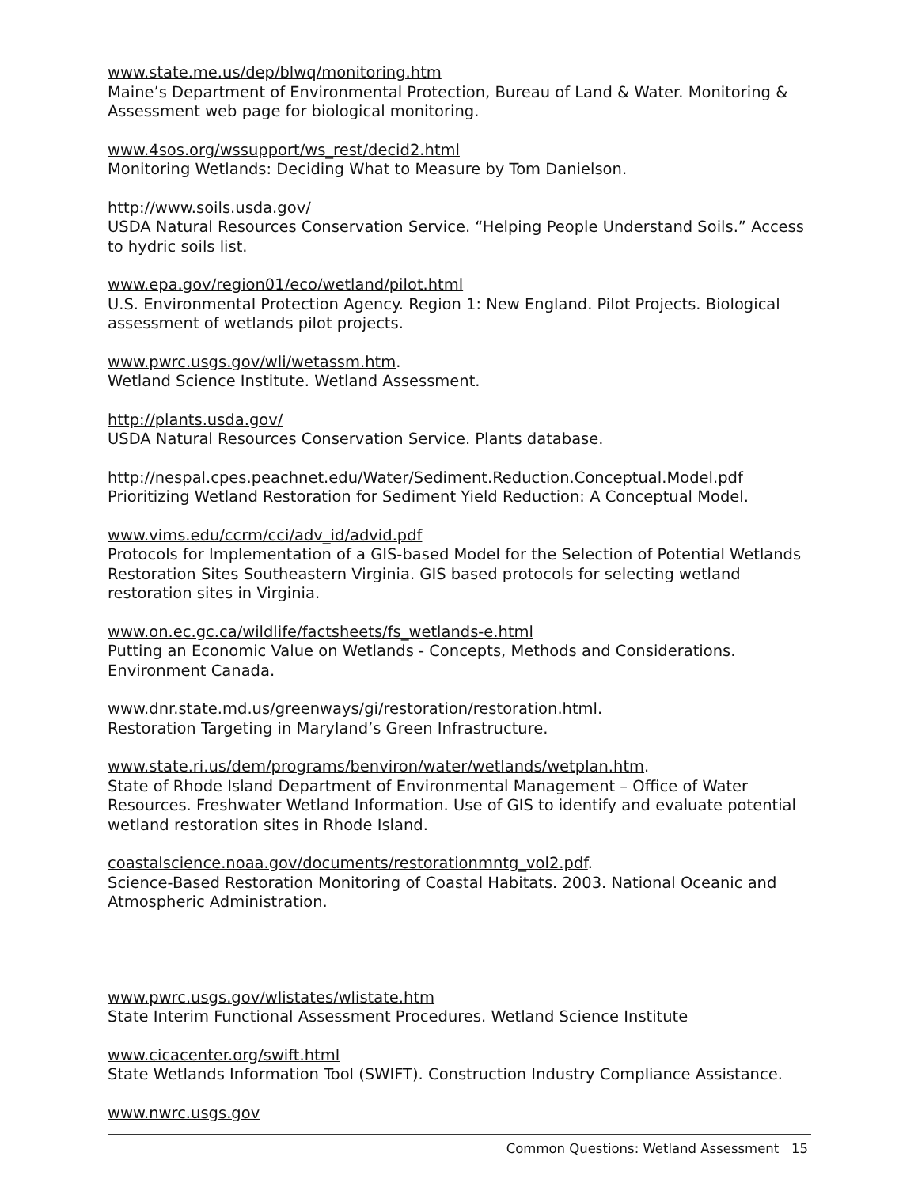www.state.me.us/dep/blwq/monitoring.htm
Maine’s Department of Environmental Protection, Bureau of Land & Water. Monitoring & Assessment web page for biological monitoring.
www.4sos.org/wssupport/ws_rest/decid2.html
Monitoring Wetlands: Deciding What to Measure by Tom Danielson.
http://www.soils.usda.gov/
USDA Natural Resources Conservation Service. “Helping People Understand Soils.” Access to hydric soils list.
www.epa.gov/region01/eco/wetland/pilot.html
U.S. Environmental Protection Agency. Region 1: New England. Pilot Projects. Biological assessment of wetlands pilot projects.
www.pwrc.usgs.gov/wli/wetassm.htm.
Wetland Science Institute. Wetland Assessment.
http://plants.usda.gov/
USDA Natural Resources Conservation Service. Plants database.
http://nespal.cpes.peachnet.edu/Water/Sediment.Reduction.Conceptual.Model.pdf
Prioritizing Wetland Restoration for Sediment Yield Reduction: A Conceptual Model.
www.vims.edu/ccrm/cci/adv_id/advid.pdf
Protocols for Implementation of a GIS-based Model for the Selection of Potential Wetlands Restoration Sites Southeastern Virginia. GIS based protocols for selecting wetland restoration sites in Virginia.
www.on.ec.gc.ca/wildlife/factsheets/fs_wetlands-e.html
Putting an Economic Value on Wetlands - Concepts, Methods and Considerations. Environment Canada.
www.dnr.state.md.us/greenways/gi/restoration/restoration.html.
Restoration Targeting in Maryland’s Green Infrastructure.
www.state.ri.us/dem/programs/benviron/water/wetlands/wetplan.htm.
State of Rhode Island Department of Environmental Management – Office of Water Resources. Freshwater Wetland Information. Use of GIS to identify and evaluate potential wetland restoration sites in Rhode Island.
coastalscience.noaa.gov/documents/restorationmntg_vol2.pdf.
Science-Based Restoration Monitoring of Coastal Habitats. 2003. National Oceanic and Atmospheric Administration.
www.pwrc.usgs.gov/wlistates/wlistate.htm
State Interim Functional Assessment Procedures. Wetland Science Institute
www.cicacenter.org/swift.html
State Wetlands Information Tool (SWIFT). Construction Industry Compliance Assistance.
www.nwrc.usgs.gov
Common Questions: Wetland Assessment 15